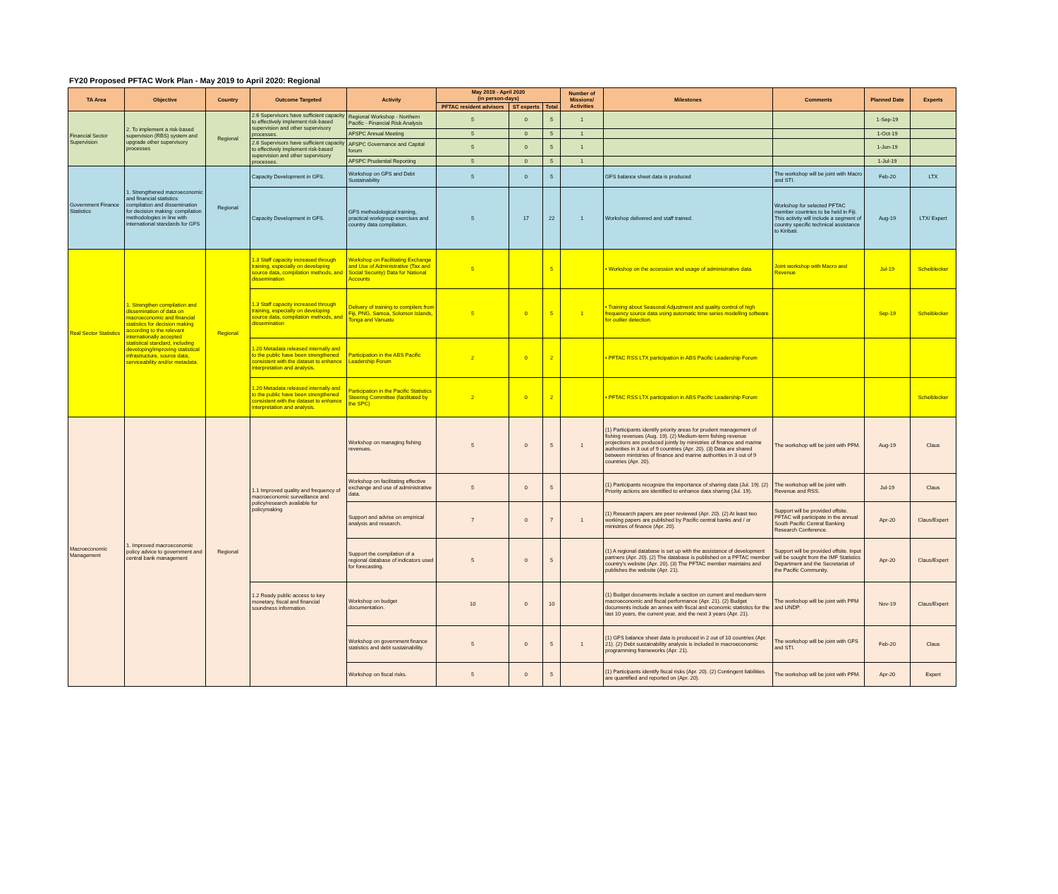FY20 Proposed PFTAC Work Plan - May 2019 to April 2020: Regional
| TA Area | Objective | Country | Outcome Targeted | Activity | May 2019 - April 2020 (in person-days) | | | Number of Missions/ Activities | Milestones | Comments | Planned Date | Experts |
| --- | --- | --- | --- | --- | --- | --- | --- | --- | --- | --- | --- | --- |
| | | | | | PFTAC resident advisors | ST experts | Total | | | | | |
| Financial Sector Supervision | 2. To implement a risk-based supervision (RBS) system and upgrade other supervisory processes | Regional | 2.6 Supervisors have sufficient capacity to effectively implement risk-based supervision and other supervisory processes. | Regional Workshop - Northern Pacific - Financial Risk Analysis | 5 | 0 | 5 | 1 | | | 1-Sep-19 | |
| | | | | AFSPC Annual Meeting | 5 | 0 | 5 | 1 | | | 1-Oct-19 | |
| | | | 2.6 Supervisors have sufficient capacity to effectively implement risk-based supervision and other supervisory processes. | AFSPC Governance and Capital forum | 5 | 0 | 5 | 1 | | | 1-Jun-19 | |
| | | | | AFSPC Prudential Reporting | 5 | 0 | 5 | 1 | | | 1-Jul-19 | |
| Government Finance Statistics | 1. Strengthened macroeconomic and financial statistics compilation and dissemination for decision making: compilation methodologies in line with international standards for GFS | Regional | Capacity Development in GFS. | Workshop on GFS and Debt Sustainability | 5 | 0 | 5 | | GFS balance sheet data is produced | The workshop will be joint with Macro and STI. | Feb-20 | LTX |
| | | | Capacity Development in GFS. | GFS methodological training, practical workgroup exercises and country data compilation. | 5 | 17 | 22 | 1 | Workshop delivered and staff trained. | Workshop for selected PFTAC member countries to be held in Fiji. This activity will include a segment of country specific technical assistance to Kiribati. | Aug-19 | LTX/ Expert |
| Real Sector Statistics | 1. Strengthen compilation and dissemination of data on macroeconomic and financial statistics for decision making according to the relevant internationally accepted statistical standard, including developing/improving statistical infrastructure, source data, serviceability and/or metadata. | Regional | 1.3 Staff capacity increased through training, especially on developing source data, compilation methods, and dissemination | Workshop on Facilitating Exchange and Use of Administrative (Tax and Social Security) Data for National Accounts | 5 | | 5 | | • Workshop on the accession and usage of administrative data | Joint workshop with Macro and Revenue | Jul-19 | Scheiblecker |
| | | | 1.3 Staff capacity increased through training, especially on developing source data, compilation methods, and dissemination | Delivery of training to compilers from Fiji, PNG, Samoa, Solomon Islands, Tonga and Vanuatu | 5 | 0 | 5 | 1 | • Training about Seasonal Adjustment and quality control of high frequency source data using automatic time series modelling software for outlier detection. | | Sep-19 | Scheiblecker |
| | | | 1.20 Metadata released internally and to the public have been strengthened consistent with the dataset to enhance interpretation and analysis. | Participation in the ABS Pacific Leadership Forum | 2 | 0 | 2 | | • PFTAC RSS LTX participation in ABS Pacific Leadership Forum | | | |
| | | | 1.20 Metadata released internally and to the public have been strengthened consistent with the dataset to enhance interpretation and analysis. | Participation in the Pacific Statistics Steering Committee (facilitated by the SPC) | 2 | 0 | 2 | | • PFTAC RSS LTX participation in ABS Pacific Leadership Forum | | | Scheiblecker |
| Macroeconomic Management | 1. Improved macroeconomic policy advice to government and central bank management | Regional | 1.1 Improved quality and frequency of macroeconomic surveillance and policy/research available for policymaking | Workshop on managing fishing revenues. | 5 | 0 | 5 | 1 | (1) Participants identify priority areas for prudent management of fishing revenues (Aug. 19). (2) Medium-term fishing revenue projections are produced jointly by ministries of finance and marine authorities in 3 out of 9 countries (Apr. 20). (3) Data are shared between ministries of finance and marine authorities in 3 out of 9 countries (Apr. 20). | The workshop will be joint with PFM. | Aug-19 | Claus |
| | | | | Workshop on facilitating effective exchange and use of administrative data. | 5 | 0 | 5 | | (1) Participants recognize the importance of sharing data (Jul. 19). (2) Priority actions are identified to enhance data sharing (Jul. 19). | The workshop will be joint with Revenue and RSS. | Jul-19 | Claus |
| | | | | Support and advise on empirical analysis and research. | 7 | 0 | 7 | 1 | (1) Research papers are peer reviewed (Apr. 20). (2) At least two working papers are published by Pacific central banks and / or ministries of finance (Apr. 20). | Support will be provided offsite. PFTAC will participate in the annual South Pacific Central Banking Research Conference. | Apr-20 | Claus/Expert |
| | | | | Support the compilation of a regional database of indicators used for forecasting. | 5 | 0 | 5 | | (1) A regional database is set up with the assistance of development partners (Apr. 20). (2) The database is published on a PFTAC member country's website (Apr. 20). (3) The PFTAC member maintains and publishes the website (Apr. 21). | Support will be provided offsite. Input will be sought from the IMF Statistics Department and the Secretariat of the Pacific Community. | Apr-20 | Claus/Expert |
| | | | 1.2 Ready public access to key monetary, fiscal and financial soundness information. | Workshop on budget documentation. | 10 | 0 | 10 | | (1) Budget documents include a section on current and medium-term macroeconomic and fiscal performance (Apr. 21). (2) Budget documents include an annex with fiscal and economic statistics for the last 10 years, the current year, and the next 3 years (Apr. 21). | The workshop will be joint with PFM and UNDP. | Nov-19 | Claus/Expert |
| | | | | Workshop on government finance statistics and debt sustainability. | 5 | 0 | 5 | 1 | (1) GFS balance sheet data is produced in 2 out of 10 countries (Apr. 21). (2) Debt sustainability analysis is included in macroeconomic programming frameworks (Apr. 21). | The workshop will be joint with GFS and STI. | Feb-20 | Claus |
| | | | | Workshop on fiscal risks. | 5 | 0 | 5 | | (1) Participants identify fiscal risks (Apr. 20). (2) Contingent liabilities are quantified and reported on (Apr. 20). | The workshop will be joint with PFM. | Apr-20 | Expert |